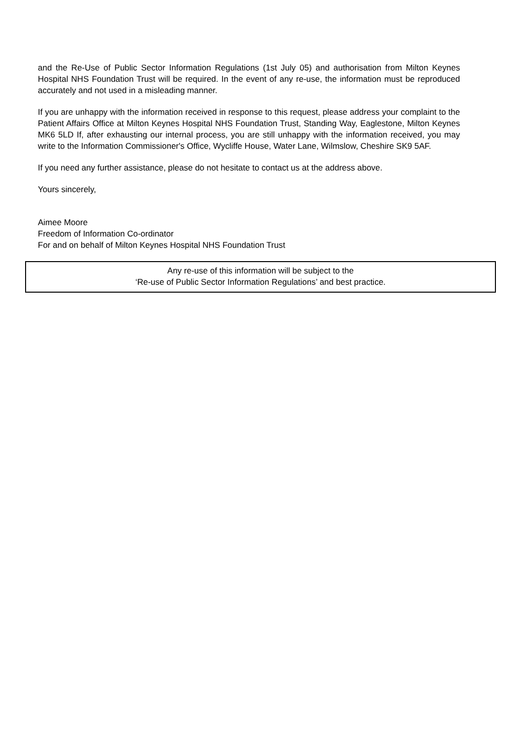and the Re-Use of Public Sector Information Regulations (1st July 05) and authorisation from Milton Keynes Hospital NHS Foundation Trust will be required. In the event of any re-use, the information must be reproduced accurately and not used in a misleading manner.
If you are unhappy with the information received in response to this request, please address your complaint to the Patient Affairs Office at Milton Keynes Hospital NHS Foundation Trust, Standing Way, Eaglestone, Milton Keynes MK6 5LD If, after exhausting our internal process, you are still unhappy with the information received, you may write to the Information Commissioner's Office, Wycliffe House, Water Lane, Wilmslow, Cheshire SK9 5AF.
If you need any further assistance, please do not hesitate to contact us at the address above.
Yours sincerely,
Aimee Moore
Freedom of Information Co-ordinator
For and on behalf of Milton Keynes Hospital NHS Foundation Trust
Any re-use of this information will be subject to the
‘Re-use of Public Sector Information Regulations’ and best practice.